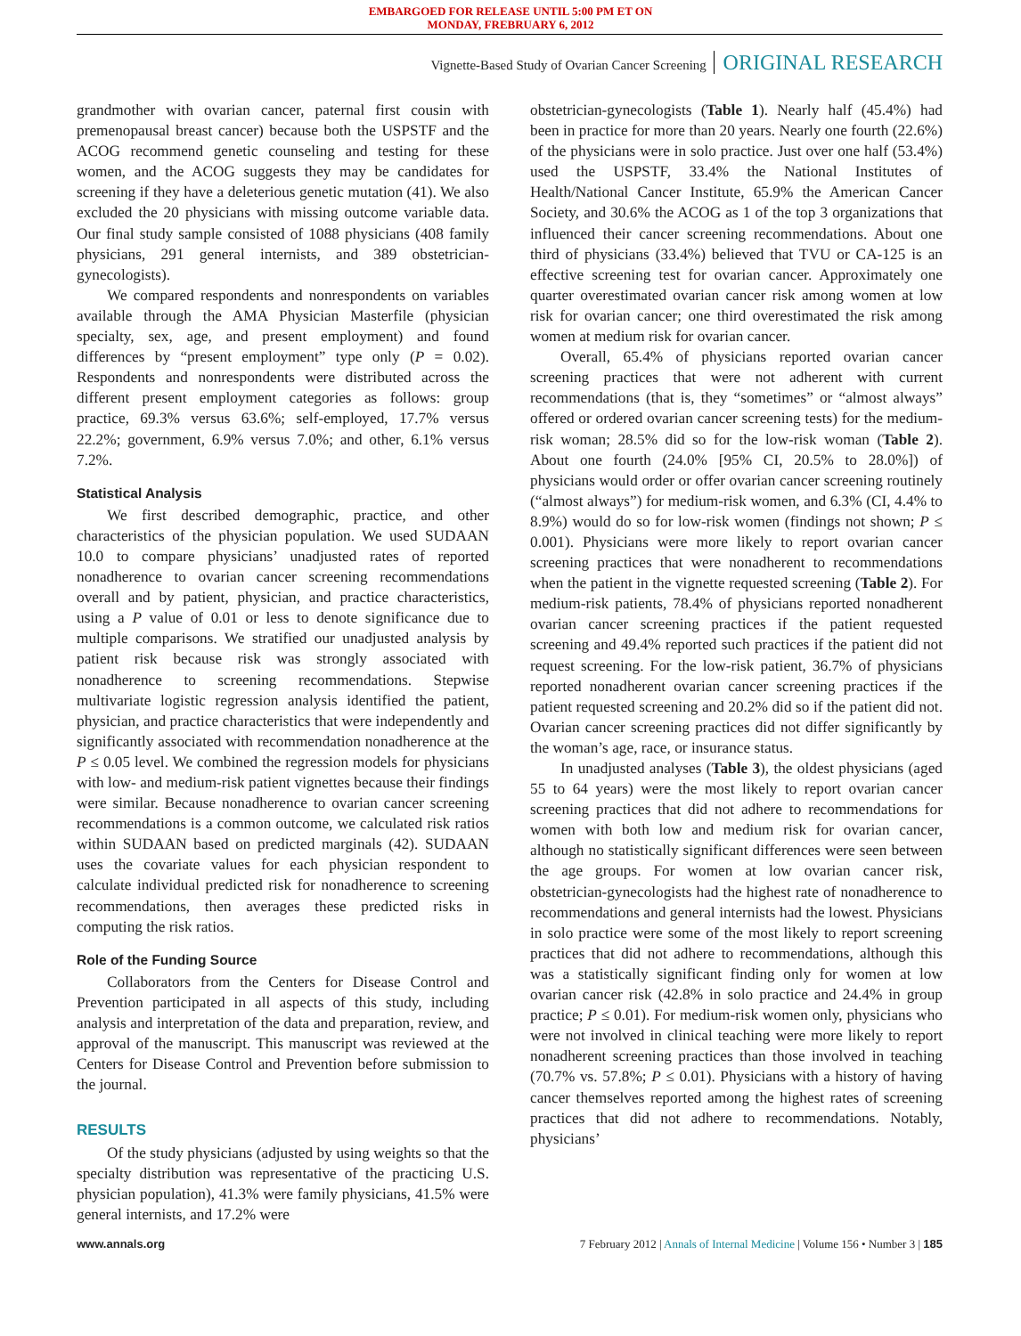EMBARGOED FOR RELEASE UNTIL 5:00 PM ET ON
MONDAY, FREBRUARY 6, 2012
Vignette-Based Study of Ovarian Cancer Screening ORIGINAL RESEARCH
grandmother with ovarian cancer, paternal first cousin with premenopausal breast cancer) because both the USPSTF and the ACOG recommend genetic counseling and testing for these women, and the ACOG suggests they may be candidates for screening if they have a deleterious genetic mutation (41). We also excluded the 20 physicians with missing outcome variable data. Our final study sample consisted of 1088 physicians (408 family physicians, 291 general internists, and 389 obstetrician-gynecologists).
We compared respondents and nonrespondents on variables available through the AMA Physician Masterfile (physician specialty, sex, age, and present employment) and found differences by “present employment” type only (P = 0.02). Respondents and nonrespondents were distributed across the different present employment categories as follows: group practice, 69.3% versus 63.6%; self-employed, 17.7% versus 22.2%; government, 6.9% versus 7.0%; and other, 6.1% versus 7.2%.
Statistical Analysis
We first described demographic, practice, and other characteristics of the physician population. We used SUDAAN 10.0 to compare physicians’ unadjusted rates of reported nonadherence to ovarian cancer screening recommendations overall and by patient, physician, and practice characteristics, using a P value of 0.01 or less to denote significance due to multiple comparisons. We stratified our unadjusted analysis by patient risk because risk was strongly associated with nonadherence to screening recommendations. Stepwise multivariate logistic regression analysis identified the patient, physician, and practice characteristics that were independently and significantly associated with recommendation nonadherence at the P ≤ 0.05 level. We combined the regression models for physicians with low- and medium-risk patient vignettes because their findings were similar. Because nonadherence to ovarian cancer screening recommendations is a common outcome, we calculated risk ratios within SUDAAN based on predicted marginals (42). SUDAAN uses the covariate values for each physician respondent to calculate individual predicted risk for nonadherence to screening recommendations, then averages these predicted risks in computing the risk ratios.
Role of the Funding Source
Collaborators from the Centers for Disease Control and Prevention participated in all aspects of this study, including analysis and interpretation of the data and preparation, review, and approval of the manuscript. This manuscript was reviewed at the Centers for Disease Control and Prevention before submission to the journal.
RESULTS
Of the study physicians (adjusted by using weights so that the specialty distribution was representative of the practicing U.S. physician population), 41.3% were family physicians, 41.5% were general internists, and 17.2% were
obstetrician-gynecologists (Table 1). Nearly half (45.4%) had been in practice for more than 20 years. Nearly one fourth (22.6%) of the physicians were in solo practice. Just over one half (53.4%) used the USPSTF, 33.4% the National Institutes of Health/National Cancer Institute, 65.9% the American Cancer Society, and 30.6% the ACOG as 1 of the top 3 organizations that influenced their cancer screening recommendations. About one third of physicians (33.4%) believed that TVU or CA-125 is an effective screening test for ovarian cancer. Approximately one quarter overestimated ovarian cancer risk among women at low risk for ovarian cancer; one third overestimated the risk among women at medium risk for ovarian cancer.
Overall, 65.4% of physicians reported ovarian cancer screening practices that were not adherent with current recommendations (that is, they “sometimes” or “almost always” offered or ordered ovarian cancer screening tests) for the medium-risk woman; 28.5% did so for the low-risk woman (Table 2). About one fourth (24.0% [95% CI, 20.5% to 28.0%]) of physicians would order or offer ovarian cancer screening routinely (“almost always”) for medium-risk women, and 6.3% (CI, 4.4% to 8.9%) would do so for low-risk women (findings not shown; P ≤ 0.001). Physicians were more likely to report ovarian cancer screening practices that were nonadherent to recommendations when the patient in the vignette requested screening (Table 2). For medium-risk patients, 78.4% of physicians reported nonadherent ovarian cancer screening practices if the patient requested screening and 49.4% reported such practices if the patient did not request screening. For the low-risk patient, 36.7% of physicians reported nonadherent ovarian cancer screening practices if the patient requested screening and 20.2% did so if the patient did not. Ovarian cancer screening practices did not differ significantly by the woman’s age, race, or insurance status.
In unadjusted analyses (Table 3), the oldest physicians (aged 55 to 64 years) were the most likely to report ovarian cancer screening practices that did not adhere to recommendations for women with both low and medium risk for ovarian cancer, although no statistically significant differences were seen between the age groups. For women at low ovarian cancer risk, obstetrician-gynecologists had the highest rate of nonadherence to recommendations and general internists had the lowest. Physicians in solo practice were some of the most likely to report screening practices that did not adhere to recommendations, although this was a statistically significant finding only for women at low ovarian cancer risk (42.8% in solo practice and 24.4% in group practice; P ≤ 0.01). For medium-risk women only, physicians who were not involved in clinical teaching were more likely to report nonadherent screening practices than those involved in teaching (70.7% vs. 57.8%; P ≤ 0.01). Physicians with a history of having cancer themselves reported among the highest rates of screening practices that did not adhere to recommendations. Notably, physicians’
www.annals.org 7 February 2012 | Annals of Internal Medicine | Volume 156 • Number 3 | 185